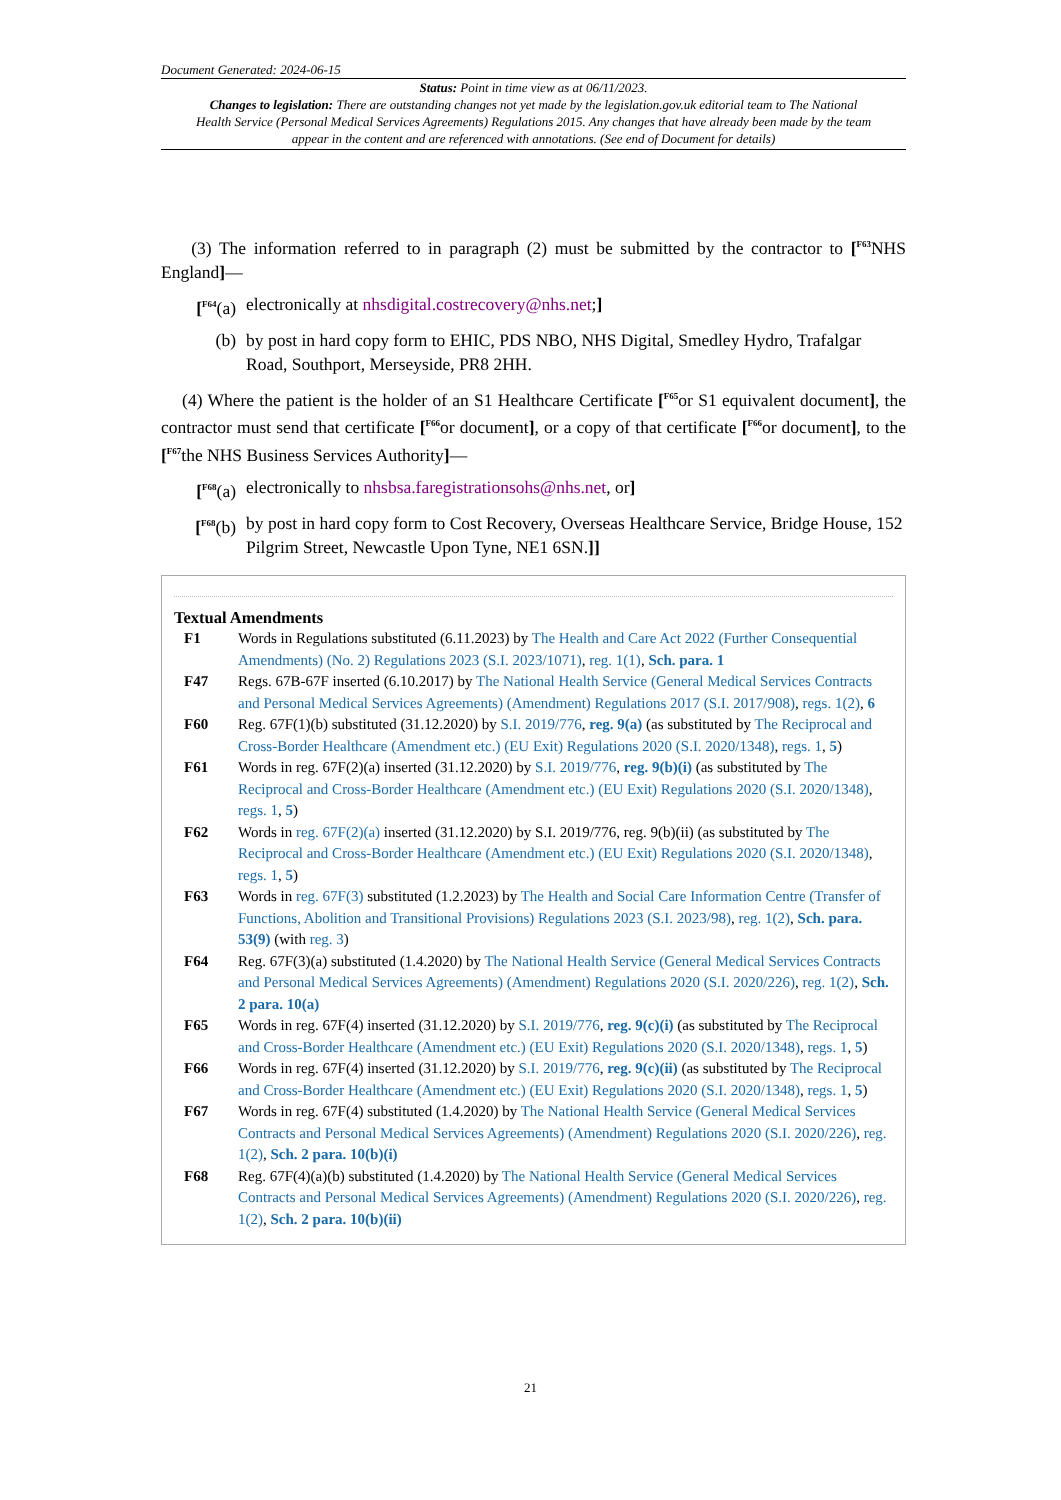Document Generated: 2024-06-15
Status: Point in time view as at 06/11/2023.
Changes to legislation: There are outstanding changes not yet made by the legislation.gov.uk editorial team to The National Health Service (Personal Medical Services Agreements) Regulations 2015. Any changes that have already been made by the team appear in the content and are referenced with annotations. (See end of Document for details)
(3) The information referred to in paragraph (2) must be submitted by the contractor to [<sup>F63</sup>NHS England]—
[<sup>F64</sup>(a) electronically at nhsdigital.costrecovery@nhs.net;]
(b) by post in hard copy form to EHIC, PDS NBO, NHS Digital, Smedley Hydro, Trafalgar Road, Southport, Merseyside, PR8 2HH.
(4) Where the patient is the holder of an S1 Healthcare Certificate [<sup>F65</sup>or S1 equivalent document], the contractor must send that certificate [<sup>F66</sup>or document], or a copy of that certificate [<sup>F66</sup>or document], to the [<sup>F67</sup>the NHS Business Services Authority]—
[<sup>F68</sup>(a) electronically to nhsbsa.faregistrationsohs@nhs.net, or]
[<sup>F68</sup>(b) by post in hard copy form to Cost Recovery, Overseas Healthcare Service, Bridge House, 152 Pilgrim Street, Newcastle Upon Tyne, NE1 6SN.]]
Textual Amendments
F1 Words in Regulations substituted (6.11.2023) by The Health and Care Act 2022 (Further Consequential Amendments) (No. 2) Regulations 2023 (S.I. 2023/1071), reg. 1(1), Sch. para. 1
F47 Regs. 67B-67F inserted (6.10.2017) by The National Health Service (General Medical Services Contracts and Personal Medical Services Agreements) (Amendment) Regulations 2017 (S.I. 2017/908), regs. 1(2), 6
F60 Reg. 67F(1)(b) substituted (31.12.2020) by S.I. 2019/776, reg. 9(a) (as substituted by The Reciprocal and Cross-Border Healthcare (Amendment etc.) (EU Exit) Regulations 2020 (S.I. 2020/1348), regs. 1, 5)
F61 Words in reg. 67F(2)(a) inserted (31.12.2020) by S.I. 2019/776, reg. 9(b)(i) (as substituted by The Reciprocal and Cross-Border Healthcare (Amendment etc.) (EU Exit) Regulations 2020 (S.I. 2020/1348), regs. 1, 5)
F62 Words in reg. 67F(2)(a) inserted (31.12.2020) by S.I. 2019/776, reg. 9(b)(ii) (as substituted by The Reciprocal and Cross-Border Healthcare (Amendment etc.) (EU Exit) Regulations 2020 (S.I. 2020/1348), regs. 1, 5)
F63 Words in reg. 67F(3) substituted (1.2.2023) by The Health and Social Care Information Centre (Transfer of Functions, Abolition and Transitional Provisions) Regulations 2023 (S.I. 2023/98), reg. 1(2), Sch. para. 53(9) (with reg. 3)
F64 Reg. 67F(3)(a) substituted (1.4.2020) by The National Health Service (General Medical Services Contracts and Personal Medical Services Agreements) (Amendment) Regulations 2020 (S.I. 2020/226), reg. 1(2), Sch. 2 para. 10(a)
F65 Words in reg. 67F(4) inserted (31.12.2020) by S.I. 2019/776, reg. 9(c)(i) (as substituted by The Reciprocal and Cross-Border Healthcare (Amendment etc.) (EU Exit) Regulations 2020 (S.I. 2020/1348), regs. 1, 5)
F66 Words in reg. 67F(4) inserted (31.12.2020) by S.I. 2019/776, reg. 9(c)(ii) (as substituted by The Reciprocal and Cross-Border Healthcare (Amendment etc.) (EU Exit) Regulations 2020 (S.I. 2020/1348), regs. 1, 5)
F67 Words in reg. 67F(4) substituted (1.4.2020) by The National Health Service (General Medical Services Contracts and Personal Medical Services Agreements) (Amendment) Regulations 2020 (S.I. 2020/226), reg. 1(2), Sch. 2 para. 10(b)(i)
F68 Reg. 67F(4)(a)(b) substituted (1.4.2020) by The National Health Service (General Medical Services Contracts and Personal Medical Services Agreements) (Amendment) Regulations 2020 (S.I. 2020/226), reg. 1(2), Sch. 2 para. 10(b)(ii)
21